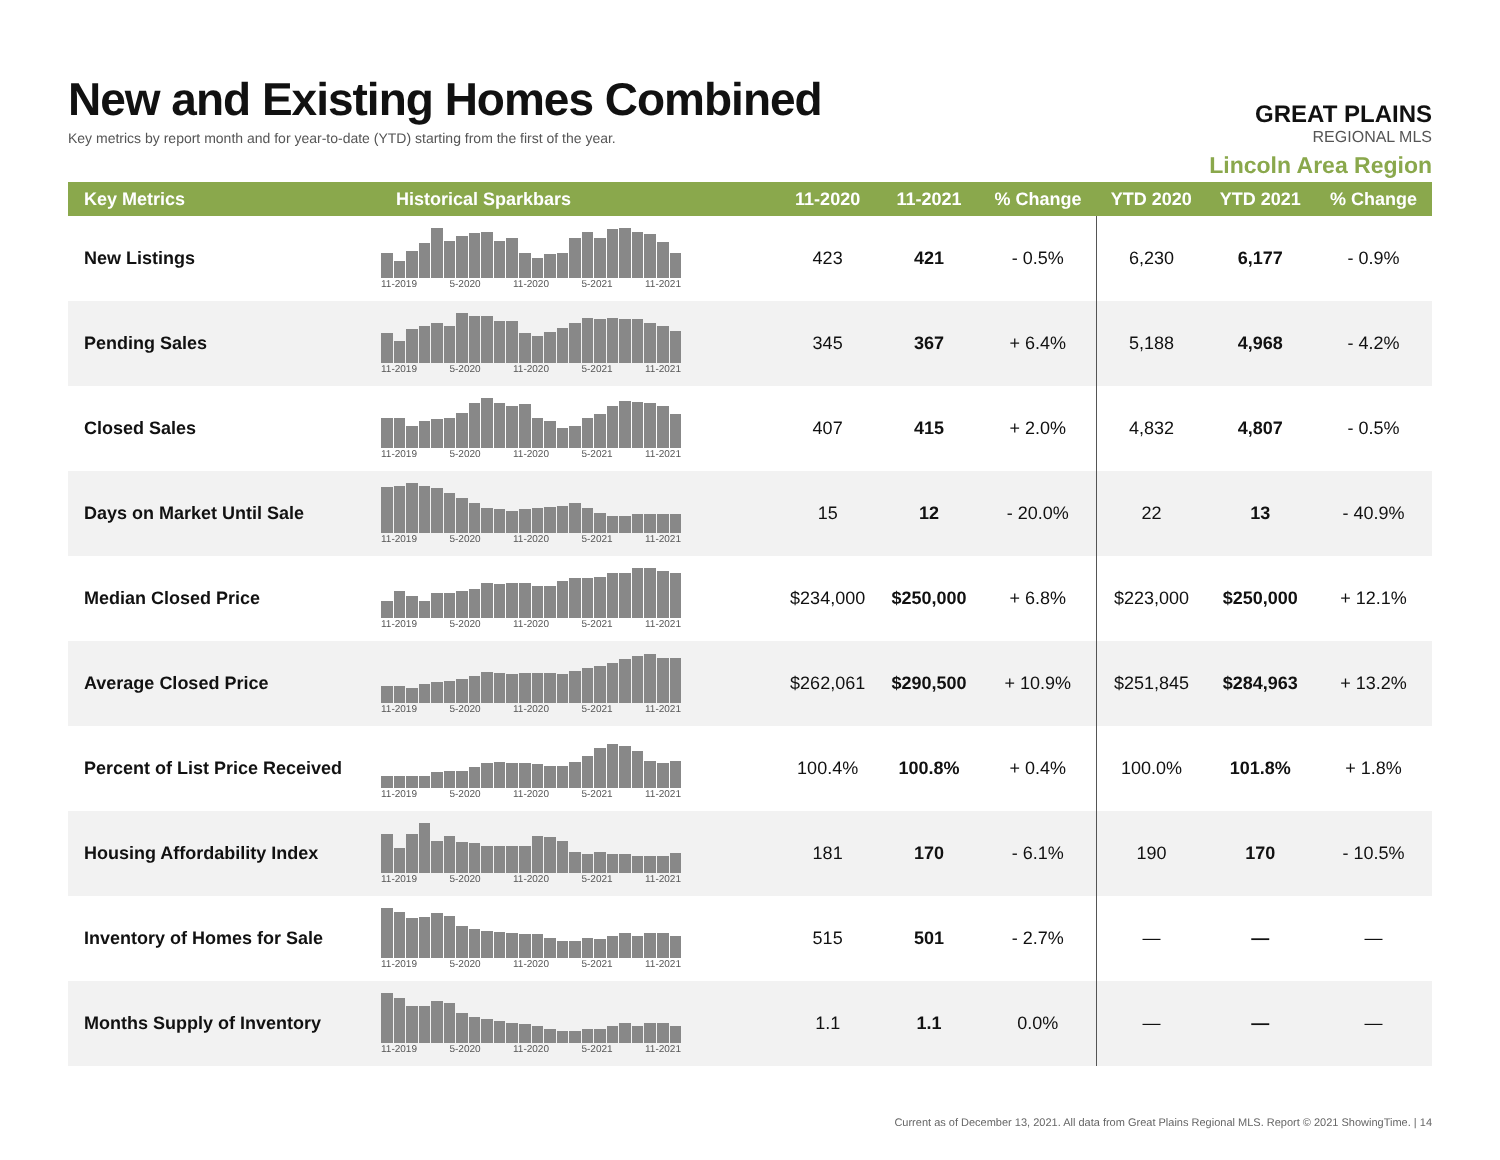New and Existing Homes Combined
Key metrics by report month and for year-to-date (YTD) starting from the first of the year.
GREAT PLAINS
REGIONAL MLS
Lincoln Area Region
| Key Metrics | Historical Sparkbars | 11-2020 | 11-2021 | % Change | YTD 2020 | YTD 2021 | % Change |
| --- | --- | --- | --- | --- | --- | --- | --- |
| New Listings | 11-2019 5-2020 11-2020 5-2021 11-2021 | 423 | 421 | - 0.5% | 6,230 | 6,177 | - 0.9% |
| Pending Sales | 11-2019 5-2020 11-2020 5-2021 11-2021 | 345 | 367 | + 6.4% | 5,188 | 4,968 | - 4.2% |
| Closed Sales | 11-2019 5-2020 11-2020 5-2021 11-2021 | 407 | 415 | + 2.0% | 4,832 | 4,807 | - 0.5% |
| Days on Market Until Sale | 11-2019 5-2020 11-2020 5-2021 11-2021 | 15 | 12 | - 20.0% | 22 | 13 | - 40.9% |
| Median Closed Price | 11-2019 5-2020 11-2020 5-2021 11-2021 | $234,000 | $250,000 | + 6.8% | $223,000 | $250,000 | + 12.1% |
| Average Closed Price | 11-2019 5-2020 11-2020 5-2021 11-2021 | $262,061 | $290,500 | + 10.9% | $251,845 | $284,963 | + 13.2% |
| Percent of List Price Received | 11-2019 5-2020 11-2020 5-2021 11-2021 | 100.4% | 100.8% | + 0.4% | 100.0% | 101.8% | + 1.8% |
| Housing Affordability Index | 11-2019 5-2020 11-2020 5-2021 11-2021 | 181 | 170 | - 6.1% | 190 | 170 | - 10.5% |
| Inventory of Homes for Sale | 11-2019 5-2020 11-2020 5-2021 11-2021 | 515 | 501 | - 2.7% | — | — | — |
| Months Supply of Inventory | 11-2019 5-2020 11-2020 5-2021 11-2021 | 1.1 | 1.1 | 0.0% | — | — | — |
Current as of December 13, 2021. All data from Great Plains Regional MLS. Report © 2021 ShowingTime. | 14